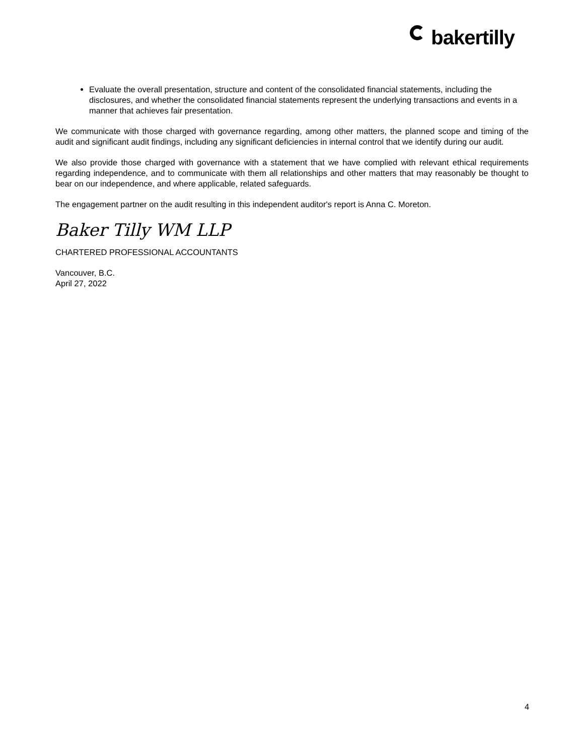bakertilly
Evaluate the overall presentation, structure and content of the consolidated financial statements, including the disclosures, and whether the consolidated financial statements represent the underlying transactions and events in a manner that achieves fair presentation.
We communicate with those charged with governance regarding, among other matters, the planned scope and timing of the audit and significant audit findings, including any significant deficiencies in internal control that we identify during our audit.
We also provide those charged with governance with a statement that we have complied with relevant ethical requirements regarding independence, and to communicate with them all relationships and other matters that may reasonably be thought to bear on our independence, and where applicable, related safeguards.
The engagement partner on the audit resulting in this independent auditor's report is Anna C. Moreton.
Baker Tilly WM LLP
CHARTERED PROFESSIONAL ACCOUNTANTS
Vancouver, B.C.
April 27, 2022
4